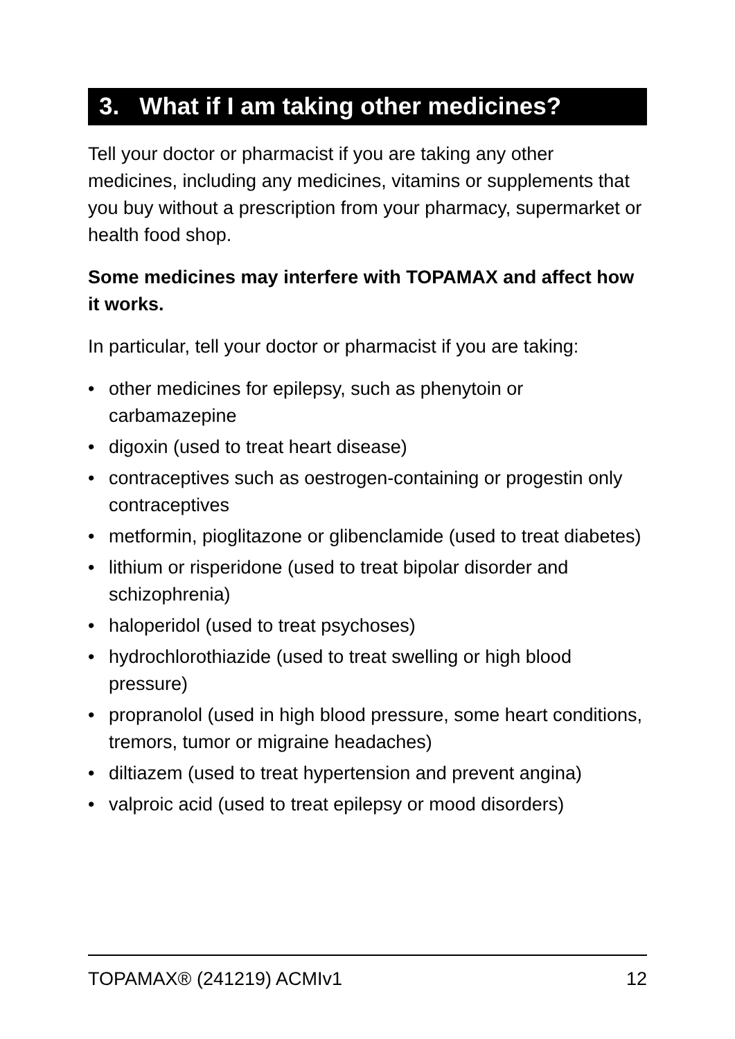3. What if I am taking other medicines?
Tell your doctor or pharmacist if you are taking any other medicines, including any medicines, vitamins or supplements that you buy without a prescription from your pharmacy, supermarket or health food shop.
Some medicines may interfere with TOPAMAX and affect how it works.
In particular, tell your doctor or pharmacist if you are taking:
• other medicines for epilepsy, such as phenytoin or carbamazepine
• digoxin (used to treat heart disease)
• contraceptives such as oestrogen-containing or progestin only contraceptives
• metformin, pioglitazone or glibenclamide (used to treat diabetes)
• lithium or risperidone (used to treat bipolar disorder and schizophrenia)
• haloperidol (used to treat psychoses)
• hydrochlorothiazide (used to treat swelling or high blood pressure)
• propranolol (used in high blood pressure, some heart conditions, tremors, tumor or migraine headaches)
• diltiazem (used to treat hypertension and prevent angina)
• valproic acid (used to treat epilepsy or mood disorders)
TOPAMAX® (241219) ACMIv1 12